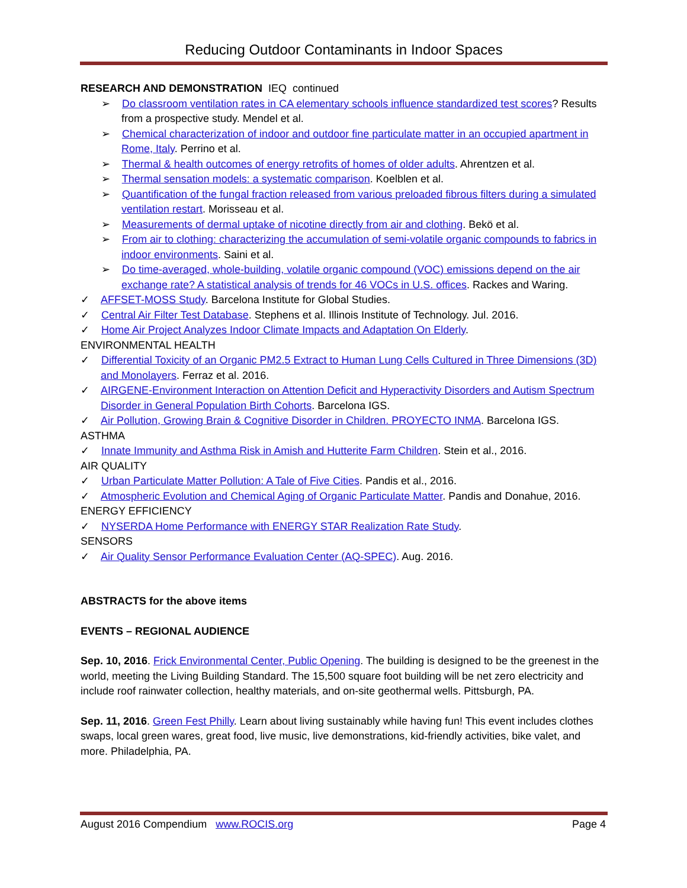Reducing Outdoor Contaminants in Indoor Spaces
RESEARCH AND DEMONSTRATION IEQ continued
➢ Do classroom ventilation rates in CA elementary schools influence standardized test scores? Results from a prospective study. Mendel et al.
➢ Chemical characterization of indoor and outdoor fine particulate matter in an occupied apartment in Rome, Italy. Perrino et al.
➢ Thermal & health outcomes of energy retrofits of homes of older adults. Ahrentzen et al.
➢ Thermal sensation models: a systematic comparison. Koelblen et al.
➢ Quantification of the fungal fraction released from various preloaded fibrous filters during a simulated ventilation restart. Morisseau et al.
➢ Measurements of dermal uptake of nicotine directly from air and clothing. Bekö et al.
➢ From air to clothing: characterizing the accumulation of semi-volatile organic compounds to fabrics in indoor environments. Saini et al.
➢ Do time-averaged, whole-building, volatile organic compound (VOC) emissions depend on the air exchange rate? A statistical analysis of trends for 46 VOCs in U.S. offices. Rackes and Waring.
✓ AFFSET-MOSS Study. Barcelona Institute for Global Studies.
✓ Central Air Filter Test Database. Stephens et al. Illinois Institute of Technology. Jul. 2016.
✓ Home Air Project Analyzes Indoor Climate Impacts and Adaptation On Elderly.
ENVIRONMENTAL HEALTH
✓ Differential Toxicity of an Organic PM2.5 Extract to Human Lung Cells Cultured in Three Dimensions (3D) and Monolayers. Ferraz et al. 2016.
✓ AIRGENE-Environment Interaction on Attention Deficit and Hyperactivity Disorders and Autism Spectrum Disorder in General Population Birth Cohorts. Barcelona IGS.
✓ Air Pollution, Growing Brain & Cognitive Disorder in Children. PROYECTO INMA. Barcelona IGS.
ASTHMA
✓ Innate Immunity and Asthma Risk in Amish and Hutterite Farm Children. Stein et al., 2016.
AIR QUALITY
✓ Urban Particulate Matter Pollution: A Tale of Five Cities. Pandis et al., 2016.
✓ Atmospheric Evolution and Chemical Aging of Organic Particulate Matter. Pandis and Donahue, 2016.
ENERGY EFFICIENCY
✓ NYSERDA Home Performance with ENERGY STAR Realization Rate Study.
SENSORS
✓ Air Quality Sensor Performance Evaluation Center (AQ-SPEC). Aug. 2016.
ABSTRACTS for the above items
EVENTS – REGIONAL AUDIENCE
Sep. 10, 2016. Frick Environmental Center, Public Opening. The building is designed to be the greenest in the world, meeting the Living Building Standard. The 15,500 square foot building will be net zero electricity and include roof rainwater collection, healthy materials, and on-site geothermal wells. Pittsburgh, PA.
Sep. 11, 2016. Green Fest Philly. Learn about living sustainably while having fun! This event includes clothes swaps, local green wares, great food, live music, live demonstrations, kid-friendly activities, bike valet, and more. Philadelphia, PA.
August 2016 Compendium www.ROCIS.org Page 4